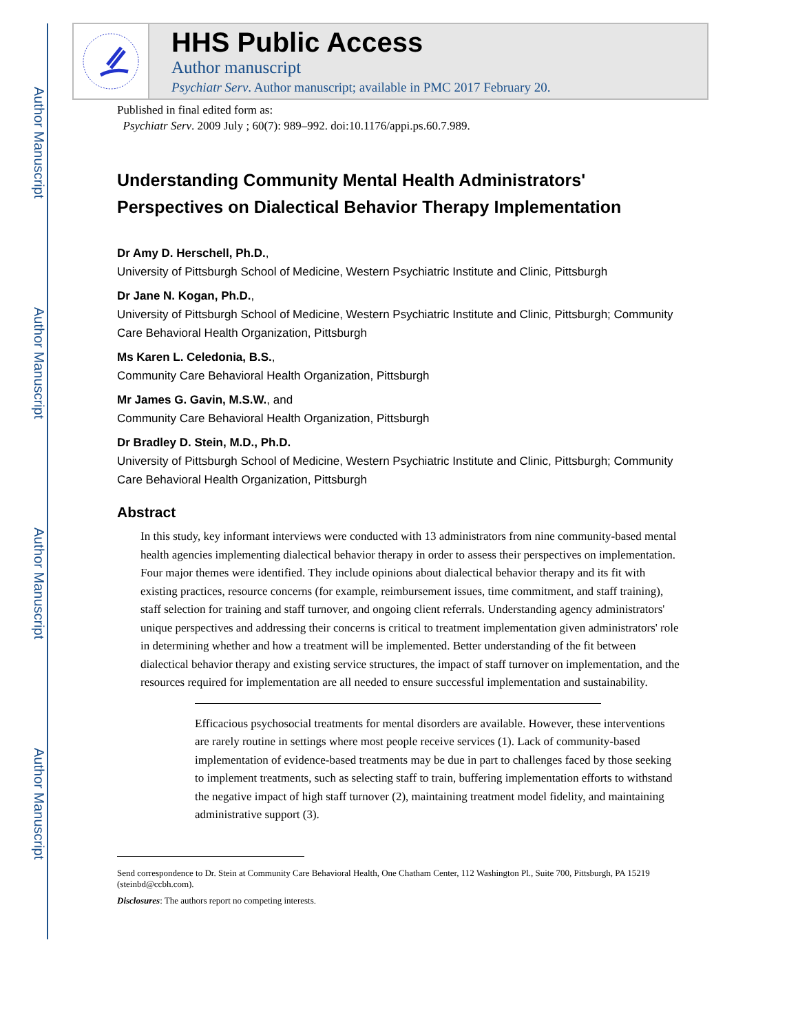Author Manuscript
Author Manuscript
Author Manuscript
Author Manuscript
HHS Public Access
Author manuscript
Psychiatr Serv. Author manuscript; available in PMC 2017 February 20.
Published in final edited form as:
Psychiatr Serv. 2009 July ; 60(7): 989–992. doi:10.1176/appi.ps.60.7.989.
Understanding Community Mental Health Administrators' Perspectives on Dialectical Behavior Therapy Implementation
Dr Amy D. Herschell, Ph.D.,
University of Pittsburgh School of Medicine, Western Psychiatric Institute and Clinic, Pittsburgh
Dr Jane N. Kogan, Ph.D.,
University of Pittsburgh School of Medicine, Western Psychiatric Institute and Clinic, Pittsburgh; Community Care Behavioral Health Organization, Pittsburgh
Ms Karen L. Celedonia, B.S.,
Community Care Behavioral Health Organization, Pittsburgh
Mr James G. Gavin, M.S.W., and
Community Care Behavioral Health Organization, Pittsburgh
Dr Bradley D. Stein, M.D., Ph.D.
University of Pittsburgh School of Medicine, Western Psychiatric Institute and Clinic, Pittsburgh; Community Care Behavioral Health Organization, Pittsburgh
Abstract
In this study, key informant interviews were conducted with 13 administrators from nine community-based mental health agencies implementing dialectical behavior therapy in order to assess their perspectives on implementation. Four major themes were identified. They include opinions about dialectical behavior therapy and its fit with existing practices, resource concerns (for example, reimbursement issues, time commitment, and staff training), staff selection for training and staff turnover, and ongoing client referrals. Understanding agency administrators' unique perspectives and addressing their concerns is critical to treatment implementation given administrators' role in determining whether and how a treatment will be implemented. Better understanding of the fit between dialectical behavior therapy and existing service structures, the impact of staff turnover on implementation, and the resources required for implementation are all needed to ensure successful implementation and sustainability.
Efficacious psychosocial treatments for mental disorders are available. However, these interventions are rarely routine in settings where most people receive services (1). Lack of community-based implementation of evidence-based treatments may be due in part to challenges faced by those seeking to implement treatments, such as selecting staff to train, buffering implementation efforts to withstand the negative impact of high staff turnover (2), maintaining treatment model fidelity, and maintaining administrative support (3).
Send correspondence to Dr. Stein at Community Care Behavioral Health, One Chatham Center, 112 Washington Pl., Suite 700, Pittsburgh, PA 15219 (steinbd@ccbh.com).
Disclosures: The authors report no competing interests.